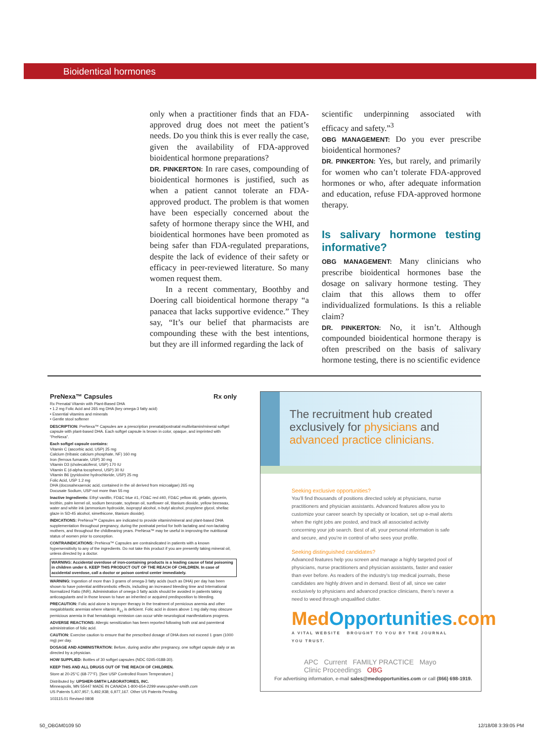Bioidentical hormones
only when a practitioner finds that an FDA-approved drug does not meet the patient’s needs. Do you think this is ever really the case, given the availability of FDA-approved bioidentical hormone preparations?
DR. PINKERTON: In rare cases, compounding of bioidentical hormones is justified, such as when a patient cannot tolerate an FDA-approved product. The problem is that women have been especially concerned about the safety of hormone therapy since the WHI, and bioidentical hormones have been promoted as being safer than FDA-regulated preparations, despite the lack of evidence of their safety or efficacy in peer-reviewed literature. So many women request them.
In a recent commentary, Boothby and Doering call bioidentical hormone therapy “a panacea that lacks supportive evidence.” They say, “It’s our belief that pharmacists are compounding these with the best intentions, but they are ill informed regarding the lack of
scientific underpinning associated with efficacy and safety.”<sup>3</sup>
OBG MANAGEMENT: Do you ever prescribe bioidentical hormones?
DR. PINKERTON: Yes, but rarely, and primarily for women who can’t tolerate FDA-approved hormones or who, after adequate information and education, refuse FDA-approved hormone therapy.
Is salivary hormone testing informative?
OBG MANAGEMENT: Many clinicians who prescribe bioidentical hormones base the dosage on salivary hormone testing. They claim that this allows them to offer individualized formulations. Is this a reliable claim?
DR. PINKERTON: No, it isn’t. Although compounded bioidentical hormone therapy is often prescribed on the basis of salivary hormone testing, there is no scientific evidence
PreNexa™ Capsules Rx only
Rx Prenatal Vitamin with Plant-Based DHA
• 1.2 mg Folic Acid and 265 mg DHA (key omega-3 fatty acid)
• Essential vitamins and minerals
• Gentle stool softener
DESCRIPTION: PreNexa™ Capsules are a prescription prenatal/postnatal multivitamin/mineral softgel capsule with plant-based DHA. Each softgel capsule is brown in color, opaque, and imprinted with “PreNexa”.
Each softgel capsule contains:
Vitamin C (ascorbic acid, USP) 25 mg
Calcium (tribasic calcium phosphate, NF) 160 mg
Iron (ferrous fumarate, USP) 30 mg
Vitamin D3 (cholecalciferol, USP) 170 IU
Vitamin E (d-alpha tocopherol, USP) 30 IU
Vitamin B6 (pyridoxine hydrochloride, USP) 25 mg
Folic Acid, USP 1.2 mg
DHA (docosahexaenoic acid, contained in the oil derived from microalgae) 265 mg
Docusate Sodium, USP not more than 55 mg
Inactive Ingredients: Ethyl vanillin, FD&C blue #1, FD&C red #40, FD&C yellow #6, gelatin, glycerin, lecithin, palm kernel oil, sodium benzoate, soybean oil, sunflower oil, titanium dioxide, yellow beeswax, water and white ink (ammonium hydroxide, isopropyl alcohol, n-butyl alcohol, propylene glycol, shellac glaze in SD-45 alcohol, simethicone, titanium dioxide).
INDICATIONS: PreNexa™ Capsules are indicated to provide vitamin/mineral and plant-based DHA supplementation throughout pregnancy, during the postnatal period for both lactating and non-lactating mothers, and throughout the childbearing years. PreNexa™ may be useful in improving the nutritional status of women prior to conception.
CONTRAINDICATIONS: PreNexa™ Capsules are contraindicated in patients with a known hypersensitivity to any of the ingredients. Do not take this product if you are presently taking mineral oil, unless directed by a doctor.
WARNING: Accidental overdose of iron-containing products is a leading cause of fatal poisoning in children under 6. KEEP THIS PRODUCT OUT OF THE REACH OF CHILDREN. In case of accidental overdose, call a doctor or poison control center immediately.
WARNING: Ingestion of more than 3 grams of omega-3 fatty acids (such as DHA) per day has been shown to have potential antithrombotic effects, including an increased bleeding time and International Normalized Ratio (INR). Administration of omega-3 fatty acids should be avoided in patients taking anticoagulants and in those known to have an inherited or acquired predisposition to bleeding.
PRECAUTION: Folic acid alone is improper therapy in the treatment of pernicious anemia and other megaloblastic anemias where vitamin B<sub>12</sub> is deficient. Folic acid in doses above 1 mg daily may obscure pernicious anemia in that hematologic remission can occur while neurological manifestations progress.
ADVERSE REACTIONS: Allergic sensitization has been reported following both oral and parenteral administration of folic acid.
CAUTION: Exercise caution to ensure that the prescribed dosage of DHA does not exceed 1 gram (1000 mg) per day.
DOSAGE AND ADMINISTRATION: Before, during and/or after pregnancy, one softgel capsule daily or as directed by a physician.
HOW SUPPLIED: Bottles of 30 softgel capsules (NDC 0245-0188-30).
KEEP THIS AND ALL DRUGS OUT OF THE REACH OF CHILDREN.
Store at 20-25°C (68-77°F). [See USP Controlled Room Temperature.]
Distributed by: UPSHER-SMITH LABORATORIES, INC.
Minneapolis, MN 55447 MADE IN CANADA 1-800-654-2299 www.upsher-smith.com
US Patents 5,407,957; 5,492,938; 6,977,167. Other US Patents Pending.
103115.01 Revised 0808
The recruitment hub created exclusively for physicians and advanced practice clinicians.
Seeking exclusive opportunities?
You’ll find thousands of positions directed solely at physicians, nurse practitioners and physician assistants. Advanced features allow you to customize your career search by specialty or location, set up e-mail alerts when the right jobs are posted, and track all associated activity concerning your job search. Best of all, your personal information is safe and secure, and you’re in control of who sees your profile.
Seeking distinguished candidates?
Advanced features help you screen and manage a highly targeted pool of physicians, nurse practitioners and physician assistants, faster and easier than ever before. As readers of the industry’s top medical journals, these candidates are highly driven and in demand. Best of all, since we cater exclusively to physicians and advanced practice clinicians, there’s never a need to weed through unqualified clutter.
MedOpportunities.com
A VITAL WEBSITE BROUGHT TO YOU BY THE JOURNAL YOU TRUST.
APC Current FAMILY PRACTICE Mayo Clinic Proceedings OBG
For advertising information, e-mail sales@medopportunities.com or call (866) 698-1919.
50_OBGM0109 50 12/18/08 3:39:05 PM